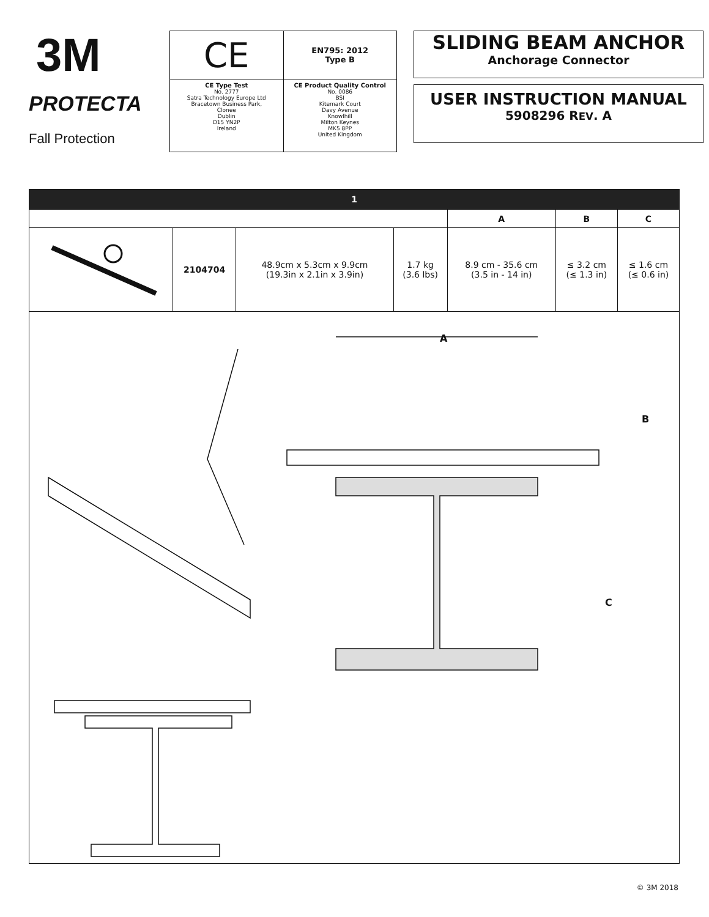3M
PROTECTA
Fall Protection
| CE | EN795: 2012 Type B |
| CE Type Test No. 2777 Satra Technology Europe Ltd Bracetown Business Park, Clonee Dublin D15 YN2P Ireland | CE Product Quality Control No. 0086 BSI Kitemark Court Davy Avenue Knowlhill Milton Keynes MK5 8PP United Kingdom |
SLIDING BEAM ANCHOR
Anchorage Connector
USER INSTRUCTION MANUAL
5908296 REV. A
| 1 | | | | | | |
| --- | --- | --- | --- | --- | --- | --- |
| | | | | A | B | C |
| | 2104704 | 48.9cm x 5.3cm x 9.9cm (19.3in x 2.1in x 3.9in) | 1.7 kg (3.6 lbs) | 8.9 cm - 35.6 cm (3.5 in - 14 in) | ≤ 3.2 cm (≤ 1.3 in) | ≤ 1.6 cm (≤ 0.6 in) |
| A B C | | | | | | |
© 3M 2018